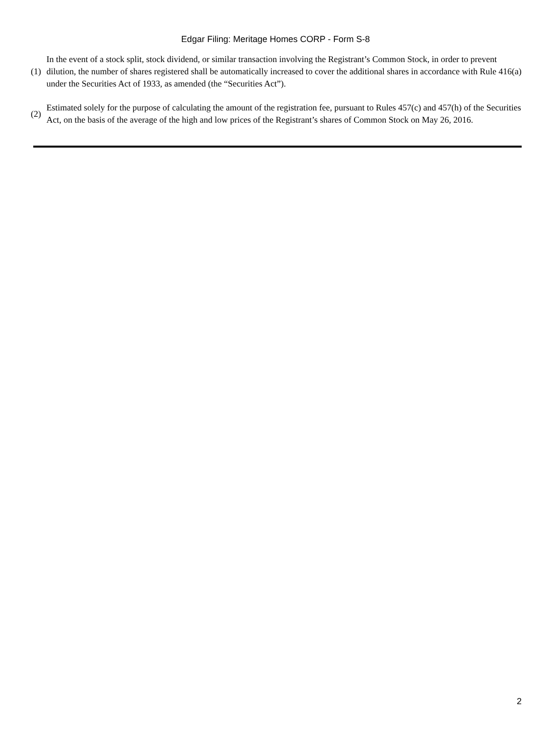Edgar Filing: Meritage Homes CORP - Form S-8
(1) In the event of a stock split, stock dividend, or similar transaction involving the Registrant’s Common Stock, in order to prevent dilution, the number of shares registered shall be automatically increased to cover the additional shares in accordance with Rule 416(a) under the Securities Act of 1933, as amended (the “Securities Act”).
(2) Estimated solely for the purpose of calculating the amount of the registration fee, pursuant to Rules 457(c) and 457(h) of the Securities Act, on the basis of the average of the high and low prices of the Registrant’s shares of Common Stock on May 26, 2016.
2